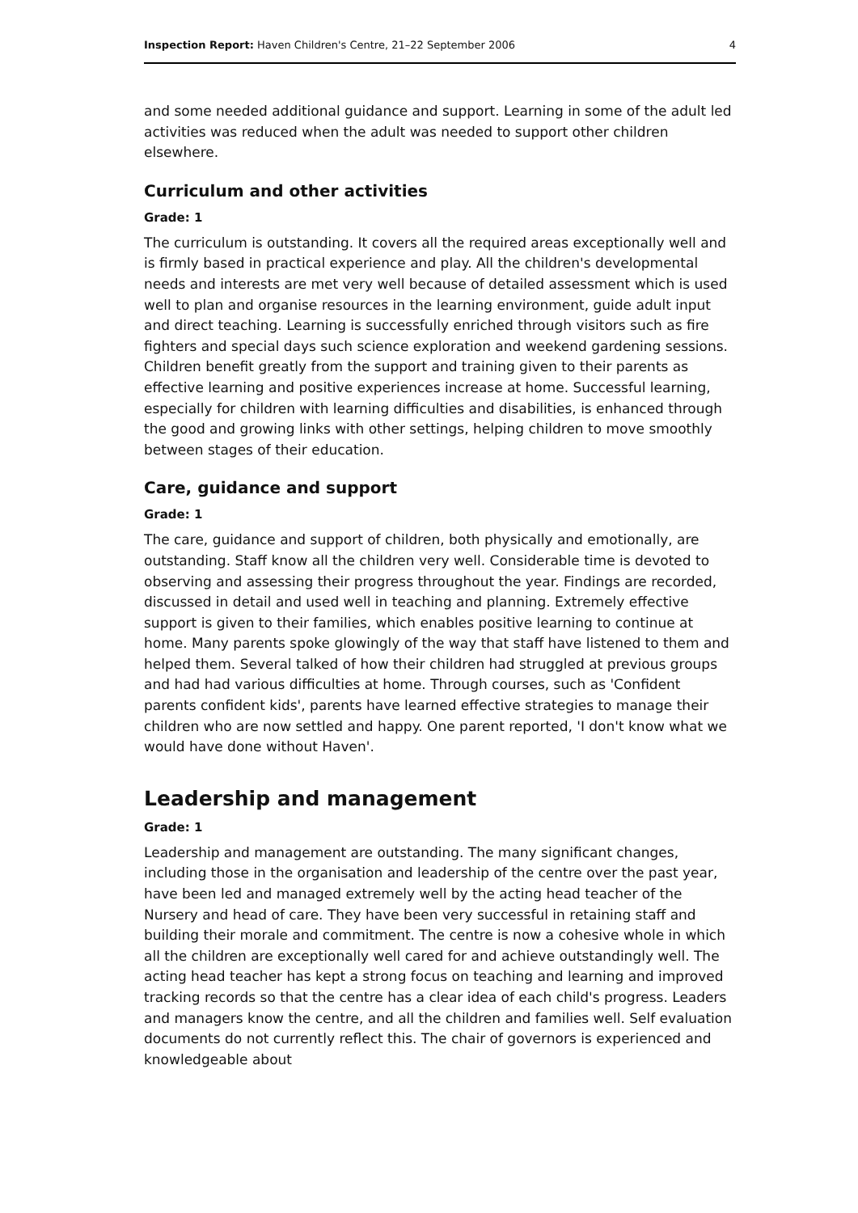Inspection Report: Haven Children's Centre, 21–22 September 2006 4
and some needed additional guidance and support. Learning in some of the adult led activities was reduced when the adult was needed to support other children elsewhere.
Curriculum and other activities
Grade: 1
The curriculum is outstanding. It covers all the required areas exceptionally well and is firmly based in practical experience and play. All the children's developmental needs and interests are met very well because of detailed assessment which is used well to plan and organise resources in the learning environment, guide adult input and direct teaching. Learning is successfully enriched through visitors such as fire fighters and special days such science exploration and weekend gardening sessions. Children benefit greatly from the support and training given to their parents as effective learning and positive experiences increase at home. Successful learning, especially for children with learning difficulties and disabilities, is enhanced through the good and growing links with other settings, helping children to move smoothly between stages of their education.
Care, guidance and support
Grade: 1
The care, guidance and support of children, both physically and emotionally, are outstanding. Staff know all the children very well. Considerable time is devoted to observing and assessing their progress throughout the year. Findings are recorded, discussed in detail and used well in teaching and planning. Extremely effective support is given to their families, which enables positive learning to continue at home. Many parents spoke glowingly of the way that staff have listened to them and helped them. Several talked of how their children had struggled at previous groups and had had various difficulties at home. Through courses, such as 'Confident parents confident kids', parents have learned effective strategies to manage their children who are now settled and happy. One parent reported, 'I don't know what we would have done without Haven'.
Leadership and management
Grade: 1
Leadership and management are outstanding. The many significant changes, including those in the organisation and leadership of the centre over the past year, have been led and managed extremely well by the acting head teacher of the Nursery and head of care. They have been very successful in retaining staff and building their morale and commitment. The centre is now a cohesive whole in which all the children are exceptionally well cared for and achieve outstandingly well. The acting head teacher has kept a strong focus on teaching and learning and improved tracking records so that the centre has a clear idea of each child's progress. Leaders and managers know the centre, and all the children and families well. Self evaluation documents do not currently reflect this. The chair of governors is experienced and knowledgeable about